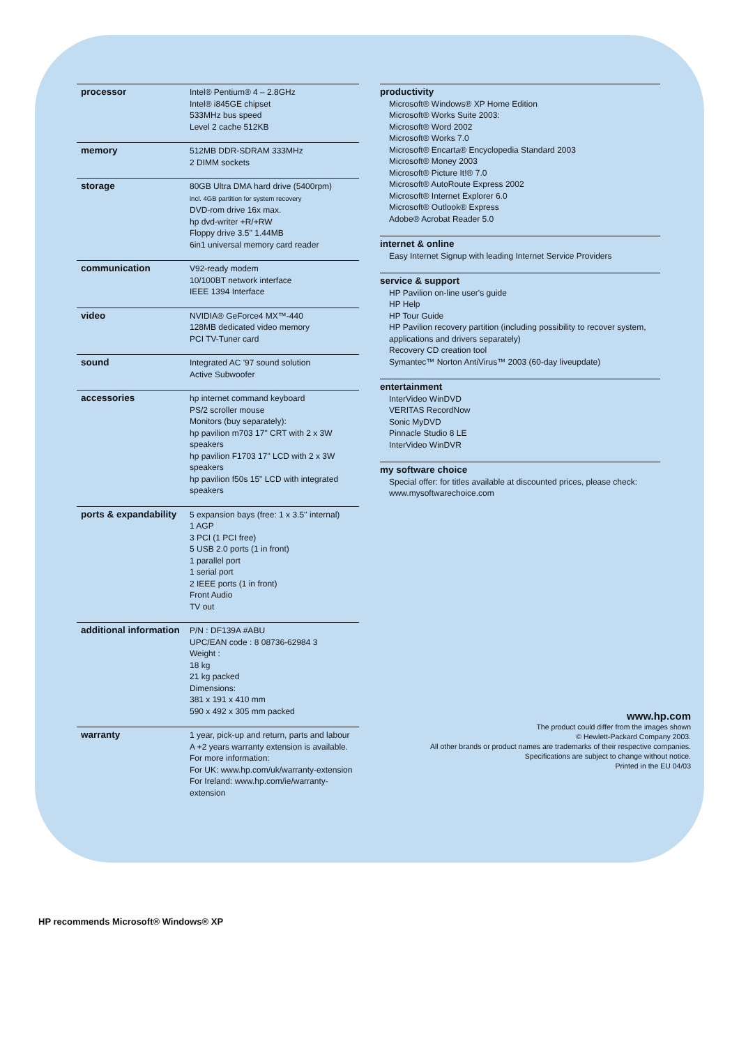| processor | Intel® Pentium® 4 – 2.8GHz Intel® i845GE chipset 533MHz bus speed Level 2 cache 512KB |
| memory | 512MB DDR-SDRAM 333MHz 2 DIMM sockets |
| storage | 80GB Ultra DMA hard drive (5400rpm) incl. 4GB partition for system recovery DVD-rom drive 16x max. hp dvd-writer +R/+RW Floppy drive 3.5'' 1.44MB 6in1 universal memory card reader |
| communication | V92-ready modem 10/100BT network interface IEEE 1394 Interface |
| video | NVIDIA® GeForce4 MX™-440 128MB dedicated video memory PCI TV-Tuner card |
| sound | Integrated AC '97 sound solution Active Subwoofer |
| accessories | hp internet command keyboard PS/2 scroller mouse Monitors (buy separately): hp pavilion m703 17" CRT with 2 x 3W speakers hp pavilion F1703 17" LCD with 2 x 3W speakers hp pavilion f50s 15" LCD with integrated speakers |
| ports & expandability | 5 expansion bays (free: 1 x 3.5'' internal) 1 AGP 3 PCI (1 PCI free) 5 USB 2.0 ports (1 in front) 1 parallel port 1 serial port 2 IEEE ports (1 in front) Front Audio TV out |
| additional information | P/N : DF139A #ABU UPC/EAN code : 8 08736-62984 3 Weight : 18 kg 21 kg packed Dimensions: 381 x 191 x 410 mm 590 x 492 x 305 mm packed |
| warranty | 1 year, pick-up and return, parts and labour A +2 years warranty extension is available. For more information: For UK: www.hp.com/uk/warranty-extension For Ireland: www.hp.com/ie/warranty-extension |
productivity
Microsoft® Windows® XP Home Edition
Microsoft® Works Suite 2003:
Microsoft® Word 2002
Microsoft® Works 7.0
Microsoft® Encarta® Encyclopedia Standard 2003
Microsoft® Money 2003
Microsoft® Picture It!® 7.0
Microsoft® AutoRoute Express 2002
Microsoft® Internet Explorer 6.0
Microsoft® Outlook® Express
Adobe® Acrobat Reader 5.0
internet & online
Easy Internet Signup with leading Internet Service Providers
service & support
HP Pavilion on-line user's guide
HP Help
HP Tour Guide
HP Pavilion recovery partition (including possibility to recover system, applications and drivers separately)
Recovery CD creation tool
Symantec™ Norton AntiVirus™ 2003 (60-day liveupdate)
entertainment
InterVideo WinDVD
VERITAS RecordNow
Sonic MyDVD
Pinnacle Studio 8 LE
InterVideo WinDVR
my software choice
Special offer: for titles available at discounted prices, please check:
www.mysoftwarechoice.com
www.hp.com
The product could differ from the images shown
© Hewlett-Packard Company 2003.
All other brands or product names are trademarks of their respective companies.
Specifications are subject to change without notice.
Printed in the EU 04/03
HP recommends Microsoft® Windows® XP